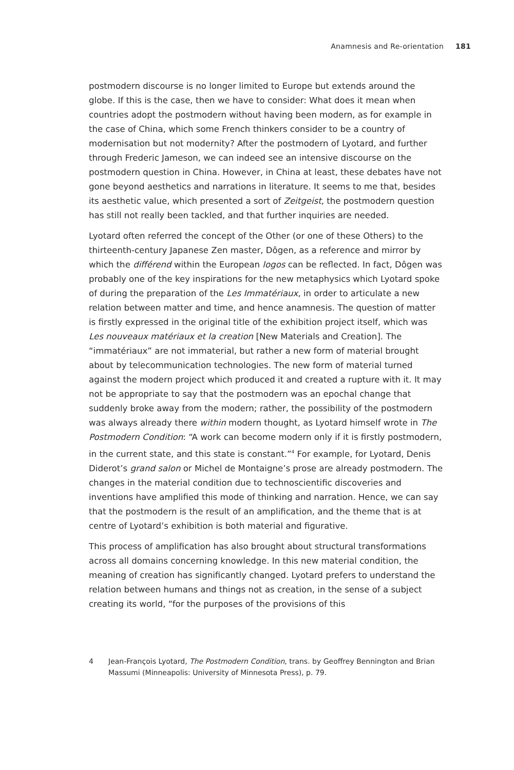Anamnesis and Re-orientation 181
postmodern discourse is no longer limited to Europe but extends around the globe. If this is the case, then we have to consider: What does it mean when countries adopt the postmodern without having been modern, as for example in the case of China, which some French thinkers consider to be a country of modernisation but not modernity? After the postmodern of Lyotard, and further through Frederic Jameson, we can indeed see an intensive discourse on the postmodern question in China. However, in China at least, these debates have not gone beyond aesthetics and narrations in literature. It seems to me that, besides its aesthetic value, which presented a sort of Zeitgeist, the postmodern question has still not really been tackled, and that further inquiries are needed.
Lyotard often referred the concept of the Other (or one of these Others) to the thirteenth-century Japanese Zen master, Dôgen, as a reference and mirror by which the différend within the European logos can be reflected. In fact, Dôgen was probably one of the key inspirations for the new metaphysics which Lyotard spoke of during the preparation of the Les Immatériaux, in order to articulate a new relation between matter and time, and hence anamnesis. The question of matter is firstly expressed in the original title of the exhibition project itself, which was Les nouveaux matériaux et la creation [New Materials and Creation]. The “immatériaux” are not immaterial, but rather a new form of material brought about by telecommunication technologies. The new form of material turned against the modern project which produced it and created a rupture with it. It may not be appropriate to say that the postmodern was an epochal change that suddenly broke away from the modern; rather, the possibility of the postmodern was always already there within modern thought, as Lyotard himself wrote in The Postmodern Condition: “A work can become modern only if it is firstly postmodern, in the current state, and this state is constant.”<sup>4</sup> For example, for Lyotard, Denis Diderot’s grand salon or Michel de Montaigne’s prose are already postmodern. The changes in the material condition due to technoscientific discoveries and inventions have amplified this mode of thinking and narration. Hence, we can say that the postmodern is the result of an amplification, and the theme that is at centre of Lyotard’s exhibition is both material and figurative.
This process of amplification has also brought about structural transformations across all domains concerning knowledge. In this new material condition, the meaning of creation has significantly changed. Lyotard prefers to understand the relation between humans and things not as creation, in the sense of a subject creating its world, “for the purposes of the provisions of this
4 Jean-François Lyotard, The Postmodern Condition, trans. by Geoffrey Bennington and Brian Massumi (Minneapolis: University of Minnesota Press), p. 79.